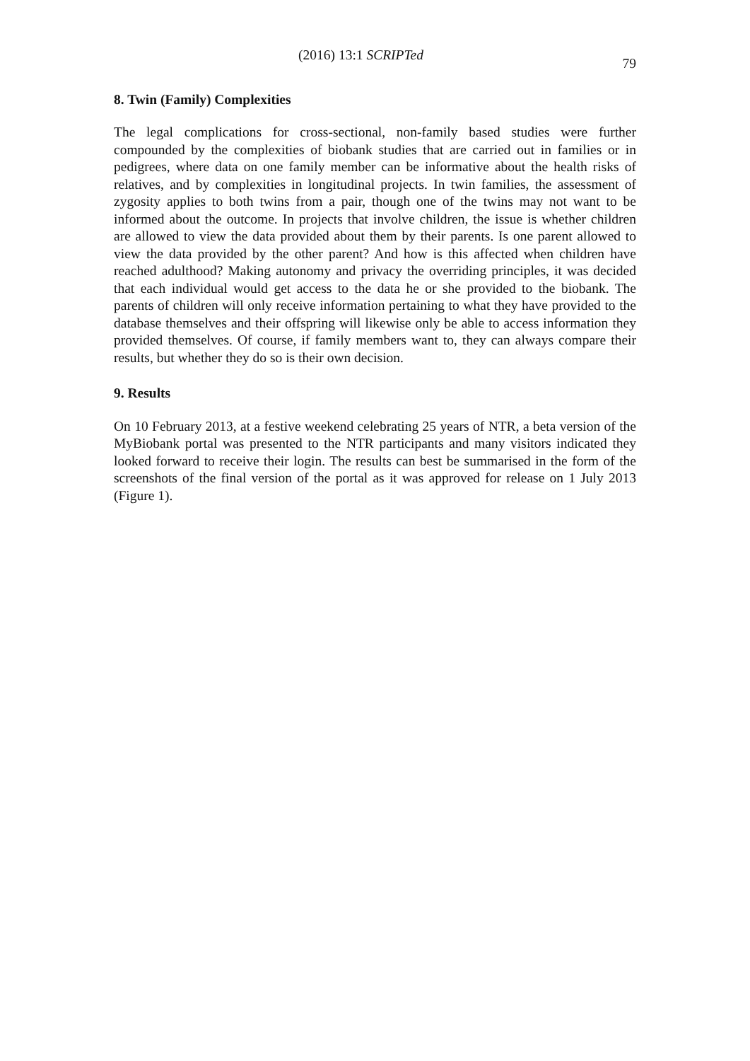(2016) 13:1 SCRIPTed
79
8. Twin (Family) Complexities
The legal complications for cross-sectional, non-family based studies were further compounded by the complexities of biobank studies that are carried out in families or in pedigrees, where data on one family member can be informative about the health risks of relatives, and by complexities in longitudinal projects. In twin families, the assessment of zygosity applies to both twins from a pair, though one of the twins may not want to be informed about the outcome. In projects that involve children, the issue is whether children are allowed to view the data provided about them by their parents. Is one parent allowed to view the data provided by the other parent? And how is this affected when children have reached adulthood? Making autonomy and privacy the overriding principles, it was decided that each individual would get access to the data he or she provided to the biobank. The parents of children will only receive information pertaining to what they have provided to the database themselves and their offspring will likewise only be able to access information they provided themselves. Of course, if family members want to, they can always compare their results, but whether they do so is their own decision.
9. Results
On 10 February 2013, at a festive weekend celebrating 25 years of NTR, a beta version of the MyBiobank portal was presented to the NTR participants and many visitors indicated they looked forward to receive their login. The results can best be summarised in the form of the screenshots of the final version of the portal as it was approved for release on 1 July 2013 (Figure 1).